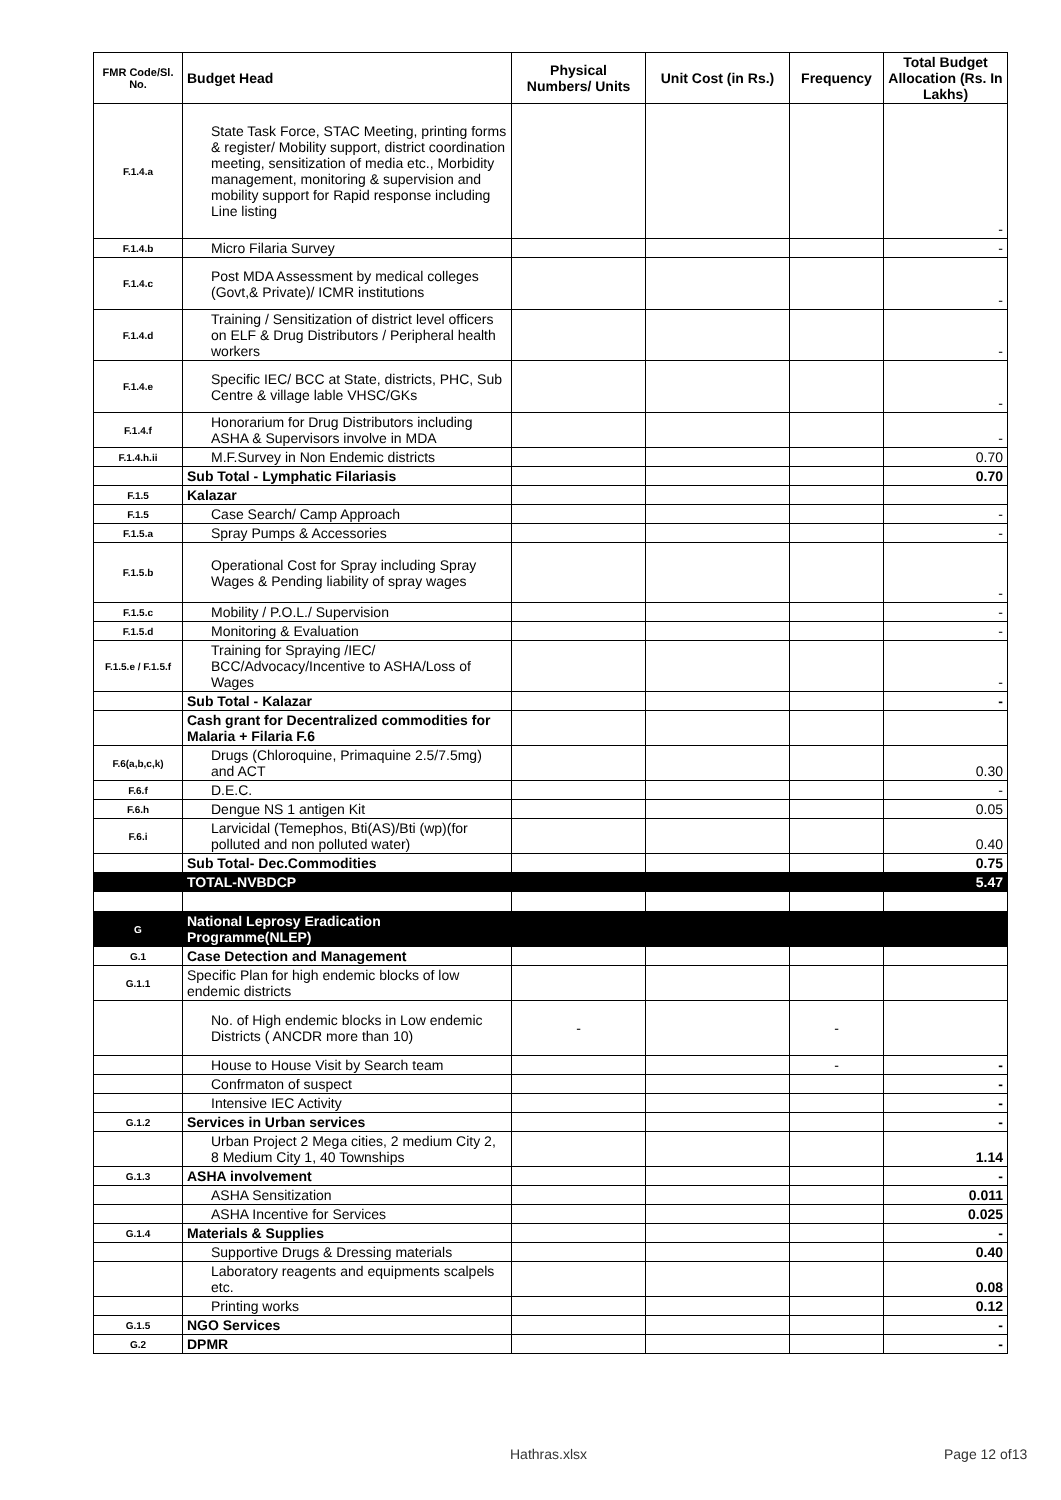| FMR Code/Sl. No. | Budget Head | Physical Numbers/ Units | Unit Cost (in Rs.) | Frequency | Total Budget Allocation (Rs. In Lakhs) |
| --- | --- | --- | --- | --- | --- |
| F.1.4.a | State Task Force, STAC Meeting, printing forms & register/ Mobility support, district coordination meeting, sensitization of media etc., Morbidity management, monitoring & supervision and mobility support for Rapid response including Line listing | | | | - |
| F.1.4.b | Micro Filaria Survey | | | | - |
| F.1.4.c | Post MDA Assessment by medical colleges (Govt,& Private)/ ICMR institutions | | | | - |
| F.1.4.d | Training / Sensitization of district level officers on ELF & Drug Distributors / Peripheral health workers | | | | - |
| F.1.4.e | Specific IEC/ BCC at State, districts, PHC, Sub Centre & village lable VHSC/GKs | | | | - |
| F.1.4.f | Honorarium for Drug Distributors including ASHA & Supervisors involve in MDA | | | | - |
| F.1.4.h.ii | M.F.Survey in Non Endemic districts | | | | 0.70 |
| | Sub Total - Lymphatic Filariasis | | | | 0.70 |
| F.1.5 | Kalazar | | | | |
| F.1.5 | Case Search/ Camp Approach | | | | - |
| F.1.5.a | Spray Pumps & Accessories | | | | - |
| F.1.5.b | Operational Cost for Spray including Spray Wages & Pending liability of spray wages | | | | - |
| F.1.5.c | Mobility / P.O.L./ Supervision | | | | - |
| F.1.5.d | Monitoring & Evaluation | | | | - |
| F.1.5.e / F.1.5.f | Training for Spraying /IEC/ BCC/Advocacy/Incentive to ASHA/Loss of Wages | | | | - |
| | Sub Total - Kalazar | | | | - |
| | Cash grant for Decentralized commodities for Malaria + Filaria F.6 | | | | |
| F.6(a,b,c,k) | Drugs (Chloroquine, Primaquine 2.5/7.5mg) and ACT | | | | 0.30 |
| F.6.f | D.E.C. | | | | - |
| F.6.h | Dengue NS 1 antigen Kit | | | | 0.05 |
| F.6.i | Larvicidal (Temephos, Bti(AS)/Bti (wp)(for polluted and non polluted water) | | | | 0.40 |
| | Sub Total- Dec.Commodities | | | | 0.75 |
| | TOTAL-NVBDCP | | | | 5.47 |
| G | National Leprosy Eradication Programme(NLEP) | | | | |
| G.1 | Case Detection and Management | | | | |
| G.1.1 | Specific Plan for high endemic blocks of low endemic districts | | | | |
| | No. of High endemic blocks in Low endemic Districts ( ANCDR more than 10) | - | | - | |
| | House to House Visit by Search team | | | - | - |
| | Confrmaton of suspect | | | | - |
| | Intensive IEC Activity | | | | - |
| G.1.2 | Services in Urban services | | | | - |
| | Urban Project 2 Mega cities, 2 medium City 2, 8 Medium City 1, 40 Townships | | | | 1.14 |
| G.1.3 | ASHA involvement | | | | - |
| | ASHA Sensitization | | | | 0.011 |
| | ASHA Incentive for Services | | | | 0.025 |
| G.1.4 | Materials & Supplies | | | | - |
| | Supportive Drugs & Dressing materials | | | | 0.40 |
| | Laboratory reagents and equipments scalpels etc. | | | | 0.08 |
| | Printing works | | | | 0.12 |
| G.1.5 | NGO Services | | | | - |
| G.2 | DPMR | | | | - |
Hathras.xlsx Page 12 of13